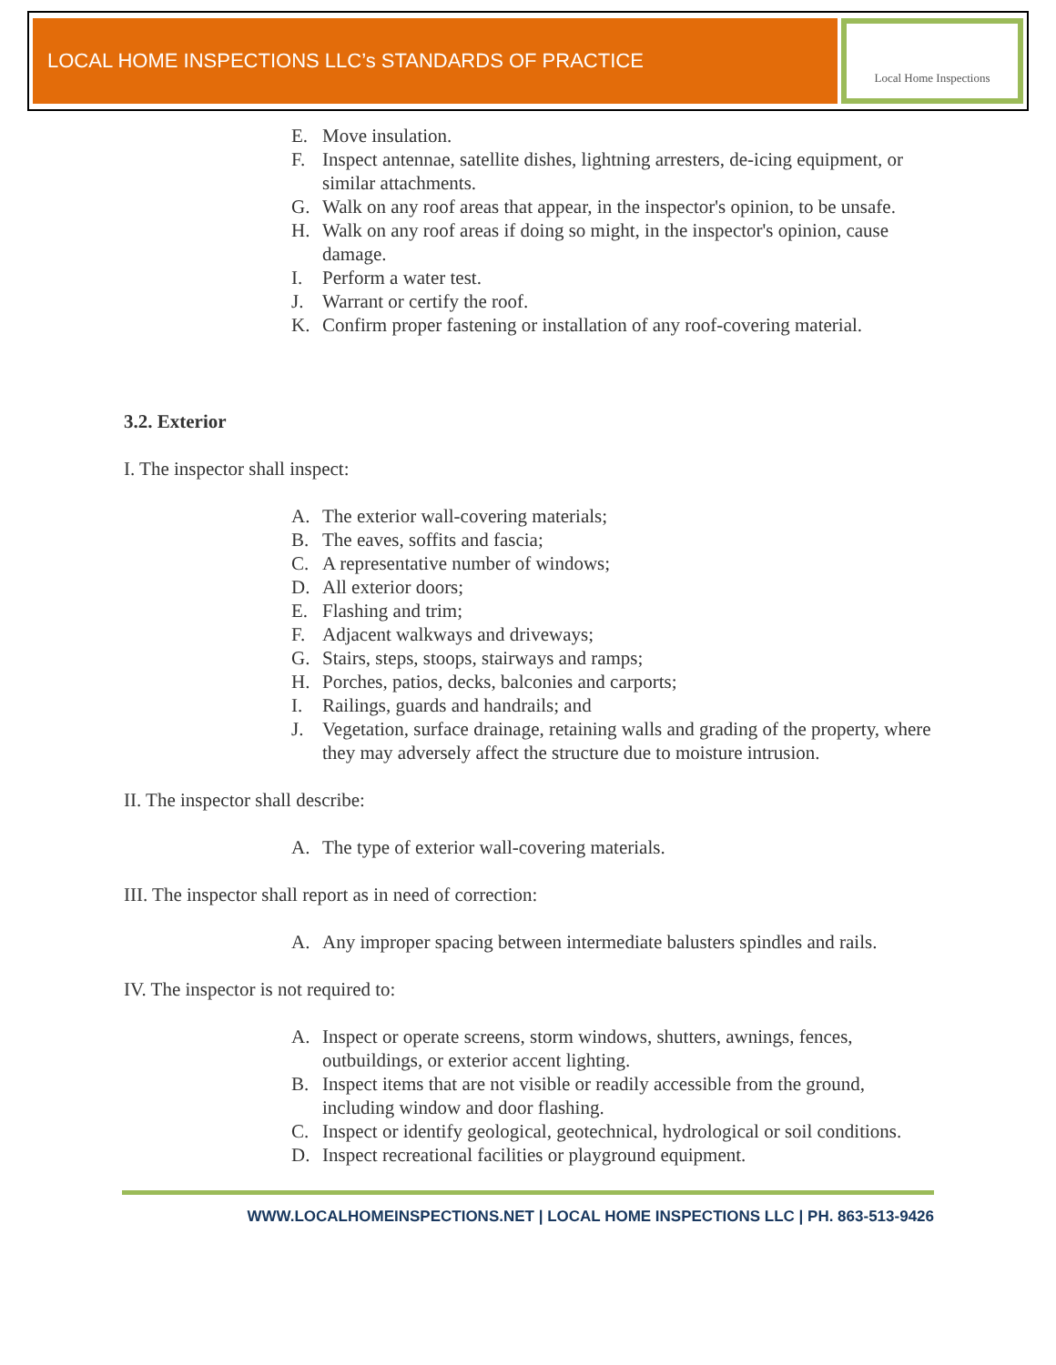LOCAL HOME INSPECTIONS LLC’s STANDARDS OF PRACTICE
Local Home Inspections
E. Move insulation.
F. Inspect antennae, satellite dishes, lightning arresters, de-icing equipment, or similar attachments.
G. Walk on any roof areas that appear, in the inspector's opinion, to be unsafe.
H. Walk on any roof areas if doing so might, in the inspector's opinion, cause damage.
I. Perform a water test.
J. Warrant or certify the roof.
K. Confirm proper fastening or installation of any roof-covering material.
3.2. Exterior
I. The inspector shall inspect:
A. The exterior wall-covering materials;
B. The eaves, soffits and fascia;
C. A representative number of windows;
D. All exterior doors;
E. Flashing and trim;
F. Adjacent walkways and driveways;
G. Stairs, steps, stoops, stairways and ramps;
H. Porches, patios, decks, balconies and carports;
I. Railings, guards and handrails; and
J. Vegetation, surface drainage, retaining walls and grading of the property, where they may adversely affect the structure due to moisture intrusion.
II. The inspector shall describe:
A. The type of exterior wall-covering materials.
III. The inspector shall report as in need of correction:
A. Any improper spacing between intermediate balusters spindles and rails.
IV. The inspector is not required to:
A. Inspect or operate screens, storm windows, shutters, awnings, fences, outbuildings, or exterior accent lighting.
B. Inspect items that are not visible or readily accessible from the ground, including window and door flashing.
C. Inspect or identify geological, geotechnical, hydrological or soil conditions.
D. Inspect recreational facilities or playground equipment.
WWW.LOCALHOMEINSPECTIONS.NET | LOCAL HOME INSPECTIONS LLC | PH. 863-513-9426